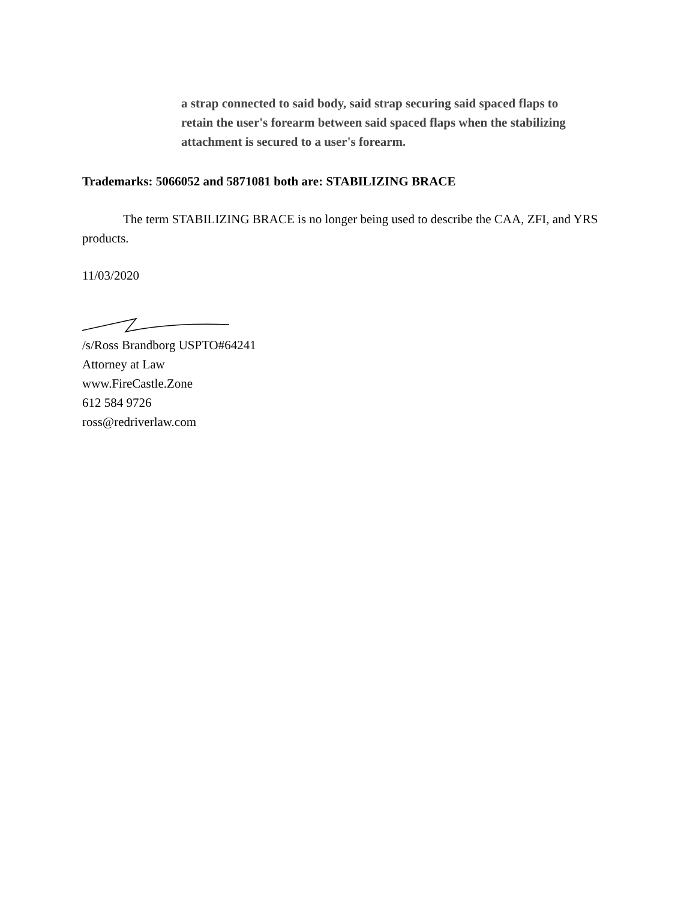a strap connected to said body, said strap securing said spaced flaps to retain the user's forearm between said spaced flaps when the stabilizing attachment is secured to a user's forearm.
Trademarks: 5066052 and 5871081 both are: STABILIZING BRACE
The term STABILIZING BRACE is no longer being used to describe the CAA, ZFI, and YRS products.
11/03/2020
/s/Ross Brandborg USPTO#64241
Attorney at Law
www.FireCastle.Zone
612 584 9726
ross@redriverlaw.com